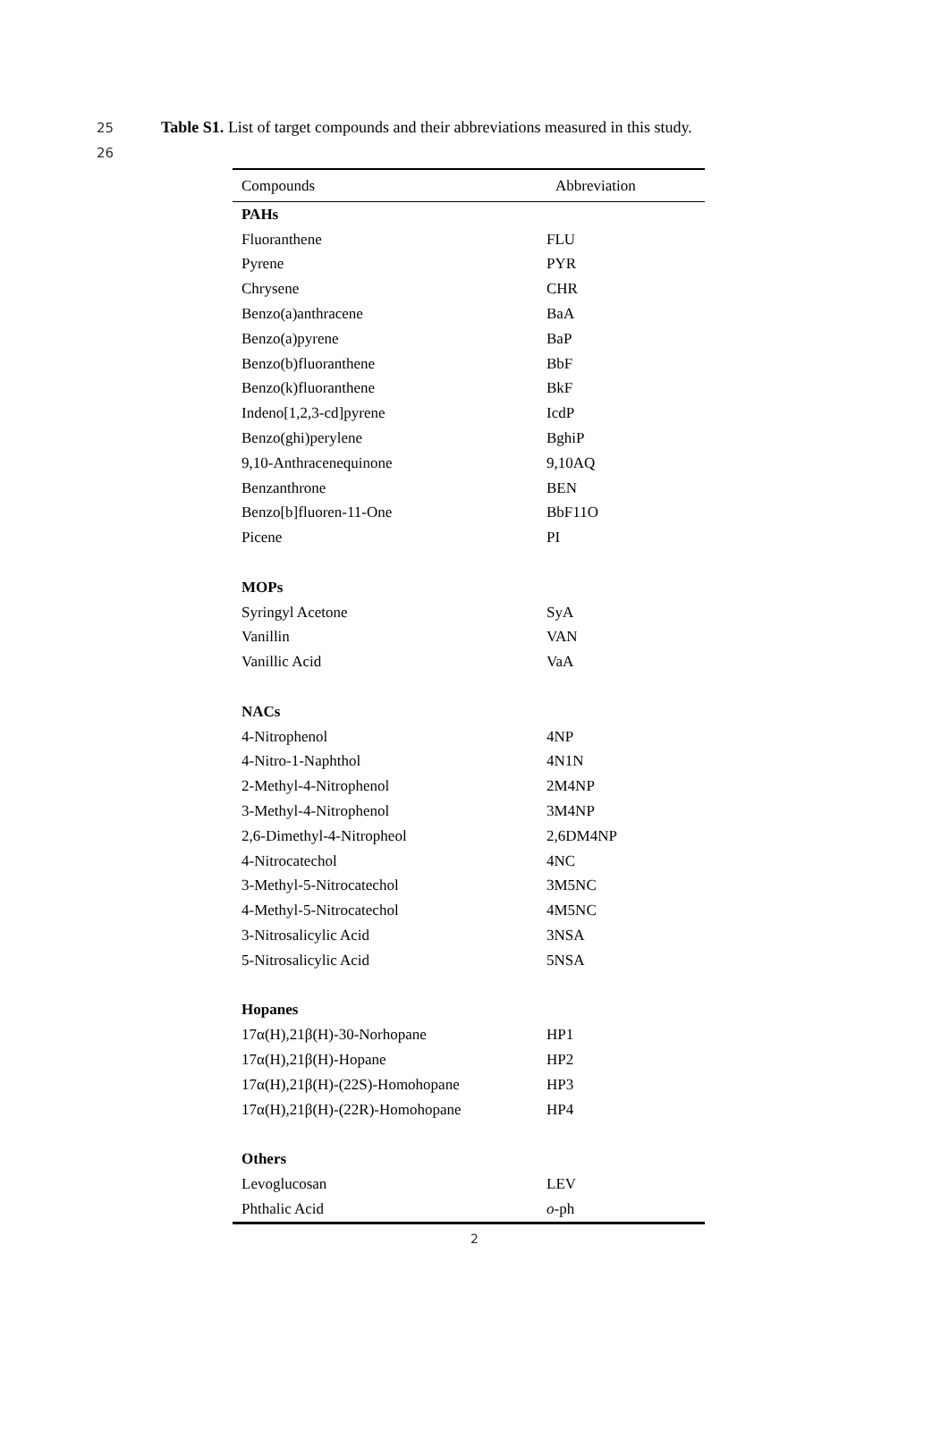25 Table S1. List of target compounds and their abbreviations measured in this study.
26
| Compounds | Abbreviation |
| --- | --- |
| PAHs | |
| Fluoranthene | FLU |
| Pyrene | PYR |
| Chrysene | CHR |
| Benzo(a)anthracene | BaA |
| Benzo(a)pyrene | BaP |
| Benzo(b)fluoranthene | BbF |
| Benzo(k)fluoranthene | BkF |
| Indeno[1,2,3-cd]pyrene | IcdP |
| Benzo(ghi)perylene | BghiP |
| 9,10-Anthracenequinone | 9,10AQ |
| Benzanthrone | BEN |
| Benzo[b]fluoren-11-One | BbF11O |
| Picene | PI |
| MOPs | |
| Syringyl Acetone | SyA |
| Vanillin | VAN |
| Vanillic Acid | VaA |
| NACs | |
| 4-Nitrophenol | 4NP |
| 4-Nitro-1-Naphthol | 4N1N |
| 2-Methyl-4-Nitrophenol | 2M4NP |
| 3-Methyl-4-Nitrophenol | 3M4NP |
| 2,6-Dimethyl-4-Nitropheol | 2,6DM4NP |
| 4-Nitrocatechol | 4NC |
| 3-Methyl-5-Nitrocatechol | 3M5NC |
| 4-Methyl-5-Nitrocatechol | 4M5NC |
| 3-Nitrosalicylic Acid | 3NSA |
| 5-Nitrosalicylic Acid | 5NSA |
| Hopanes | |
| 17α(H),21β(H)-30-Norhopane | HP1 |
| 17α(H),21β(H)-Hopane | HP2 |
| 17α(H),21β(H)-(22S)-Homohopane | HP3 |
| 17α(H),21β(H)-(22R)-Homohopane | HP4 |
| Others | |
| Levoglucosan | LEV |
| Phthalic Acid | o -ph |
2